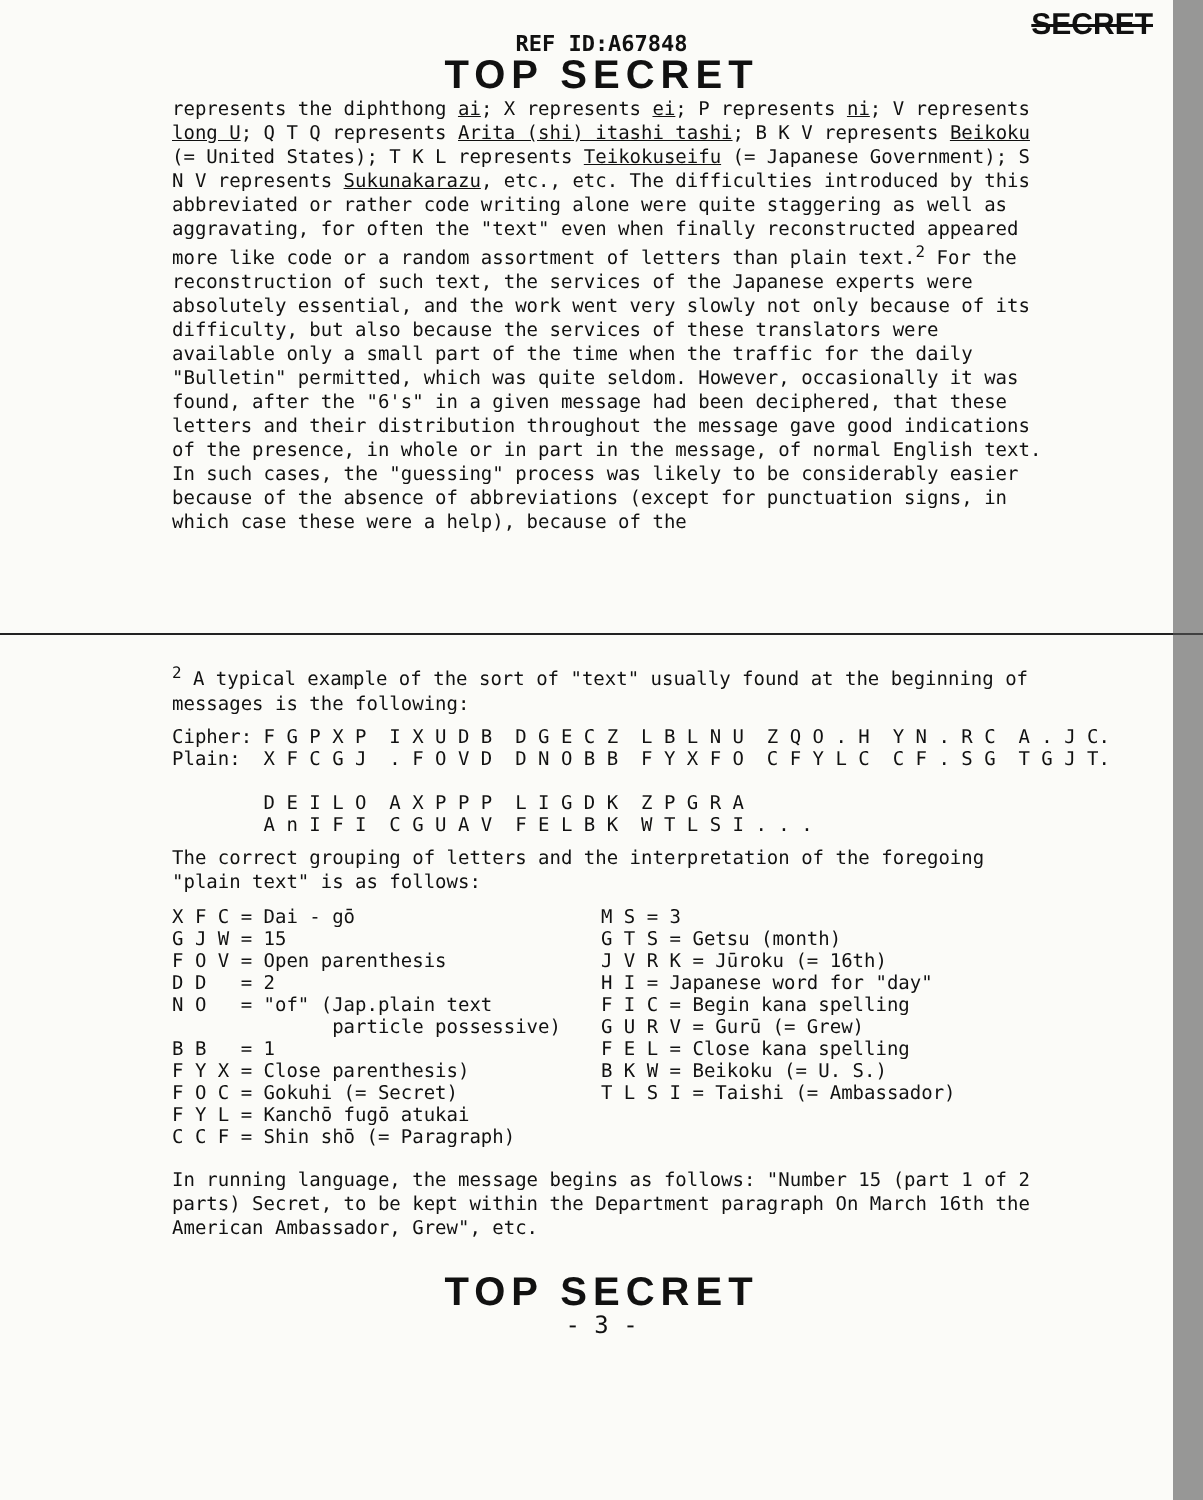SECRET
REF ID:A67848
TOP SECRET
represents the diphthong ai; X represents ei; P represents ni; V represents long U; Q T Q represents Arita (shi) itashi tashi; B K V represents Beikoku (= United States); T K L represents Teikokuseifu (= Japanese Government); S N V represents Sukunakarazu, etc., etc. The difficulties introduced by this abbreviated or rather code writing alone were quite staggering as well as aggravating, for often the "text" even when finally reconstructed appeared more like code or a random assortment of letters than plain text.<sup>2</sup> For the reconstruction of such text, the services of the Japanese experts were absolutely essential, and the work went very slowly not only because of its difficulty, but also because the services of these translators were available only a small part of the time when the traffic for the daily "Bulletin" permitted, which was quite seldom. However, occasionally it was found, after the "6's" in a given message had been deciphered, that these letters and their distribution throughout the message gave good indications of the presence, in whole or in part in the message, of normal English text. In such cases, the "guessing" process was likely to be considerably easier because of the absence of abbreviations (except for punctuation signs, in which case these were a help), because of the
<sup>2</sup> A typical example of the sort of "text" usually found at the beginning of messages is the following:
Cipher: F G P X P  I X U D B  D G E C Z  L B L N U  Z Q O . H  Y N . R C  A . J C.
Plain:  X F C G J  . F O V D  D N O B B  F Y X F O  C F Y L C  C F . S G  T G J T.

        D E I L O  A X P P P  L I G D K  Z P G R A
        A n I F I  C G U A V  F E L B K  W T L S I . . .
The correct grouping of letters and the interpretation of the foregoing "plain text" is as follows:
X F C = Dai - gō G J W = 15 F O V = Open parenthesis D D = 2 N O = "of" (Jap.plain text particle possessive) B B = 1 F Y X = Close parenthesis) F O C = Gokuhi (= Secret) F Y L = Kanchō fugō atukai C C F = Shin shō (= Paragraph)
M S = 3 G T S = Getsu (month) J V R K = Jūroku (= 16th) H I = Japanese word for "day" F I C = Begin kana spelling G U R V = Gurū (= Grew) F E L = Close kana spelling B K W = Beikoku (= U. S.) T L S I = Taishi (= Ambassador)
In running language, the message begins as follows: "Number 15 (part 1 of 2 parts) Secret, to be kept within the Department paragraph On March 16th the American Ambassador, Grew", etc.
TOP SECRET
- 3 -